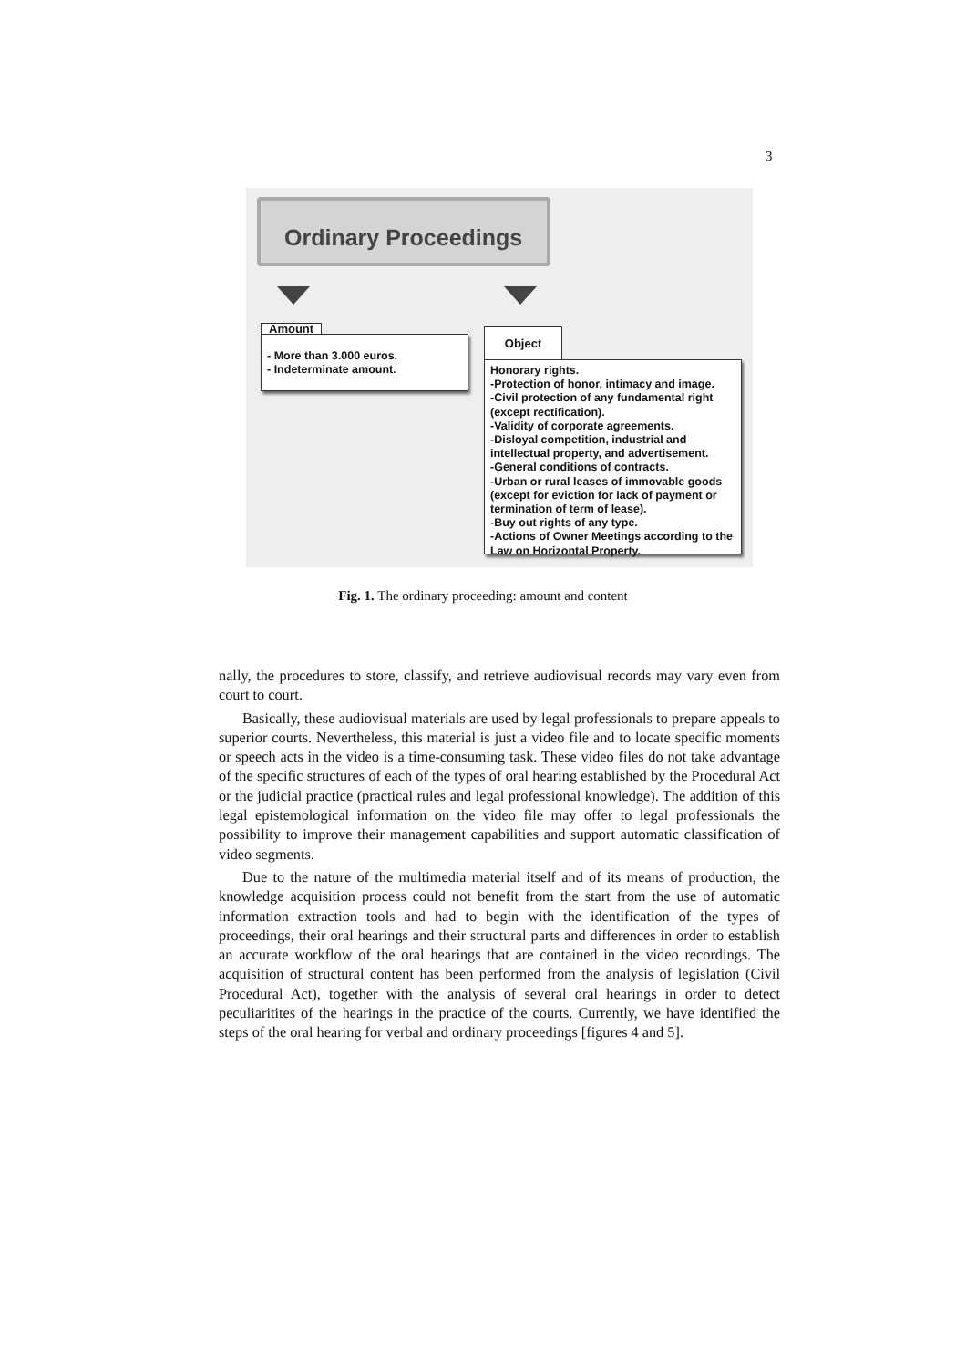3
Ordinary Proceedings
Amount
- More than 3.000 euros.
- Indeterminate amount.
Object
Honorary rights.
-Protection of honor, intimacy and image.
-Civil protection of any fundamental right (except rectification).
-Validity of corporate agreements.
-Disloyal competition, industrial and intellectual property, and advertisement.
-General conditions of contracts.
-Urban or rural leases of immovable goods (except for eviction for lack of payment or termination of term of lease).
-Buy out rights of any type.
-Actions of Owner Meetings according to the Law on Horizontal Property.
Fig. 1. The ordinary proceeding: amount and content
nally, the procedures to store, classify, and retrieve audiovisual records may vary even from court to court.
Basically, these audiovisual materials are used by legal professionals to prepare appeals to superior courts. Nevertheless, this material is just a video file and to locate specific moments or speech acts in the video is a time-consuming task. These video files do not take advantage of the specific structures of each of the types of oral hearing established by the Procedural Act or the judicial practice (practical rules and legal professional knowledge). The addition of this legal epistemological information on the video file may offer to legal professionals the possibility to improve their management capabilities and support automatic classification of video segments.
Due to the nature of the multimedia material itself and of its means of production, the knowledge acquisition process could not benefit from the start from the use of automatic information extraction tools and had to begin with the identification of the types of proceedings, their oral hearings and their structural parts and differences in order to establish an accurate workflow of the oral hearings that are contained in the video recordings. The acquisition of structural content has been performed from the analysis of legislation (Civil Procedural Act), together with the analysis of several oral hearings in order to detect peculiaritites of the hearings in the practice of the courts. Currently, we have identified the steps of the oral hearing for verbal and ordinary proceedings [figures 4 and 5].